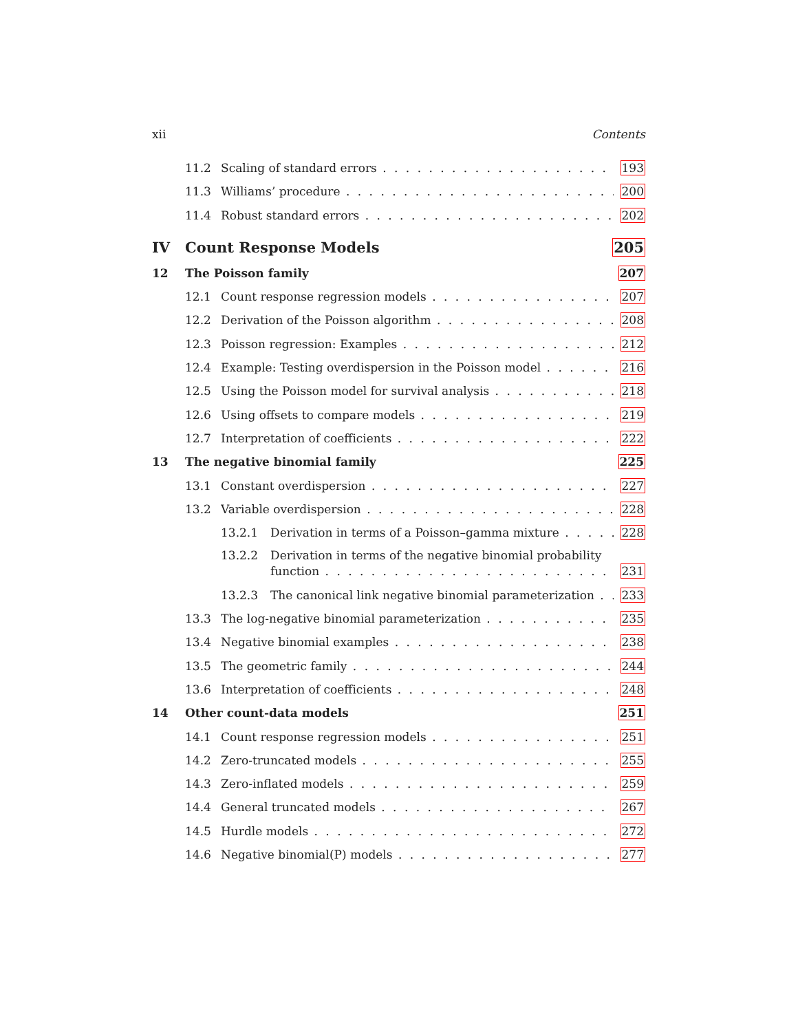xii Contents
11.2 Scaling of standard errors 193
11.3 Williams’ procedure 200
11.4 Robust standard errors 202
IV Count Response Models 205
12 The Poisson family 207
12.1 Count response regression models 207
12.2 Derivation of the Poisson algorithm 208
12.3 Poisson regression: Examples 212
12.4 Example: Testing overdispersion in the Poisson model 216
12.5 Using the Poisson model for survival analysis 218
12.6 Using offsets to compare models 219
12.7 Interpretation of coefficients 222
13 The negative binomial family 225
13.1 Constant overdispersion 227
13.2 Variable overdispersion 228
13.2.1 Derivation in terms of a Poisson–gamma mixture 228
13.2.2 Derivation in terms of the negative binomial probability
function 231
13.2.3 The canonical link negative binomial parameterization 233
13.3 The log-negative binomial parameterization 235
13.4 Negative binomial examples 238
13.5 The geometric family 244
13.6 Interpretation of coefficients 248
14 Other count-data models 251
14.1 Count response regression models 251
14.2 Zero-truncated models 255
14.3 Zero-inflated models 259
14.4 General truncated models 267
14.5 Hurdle models 272
14.6 Negative binomial(P) models 277